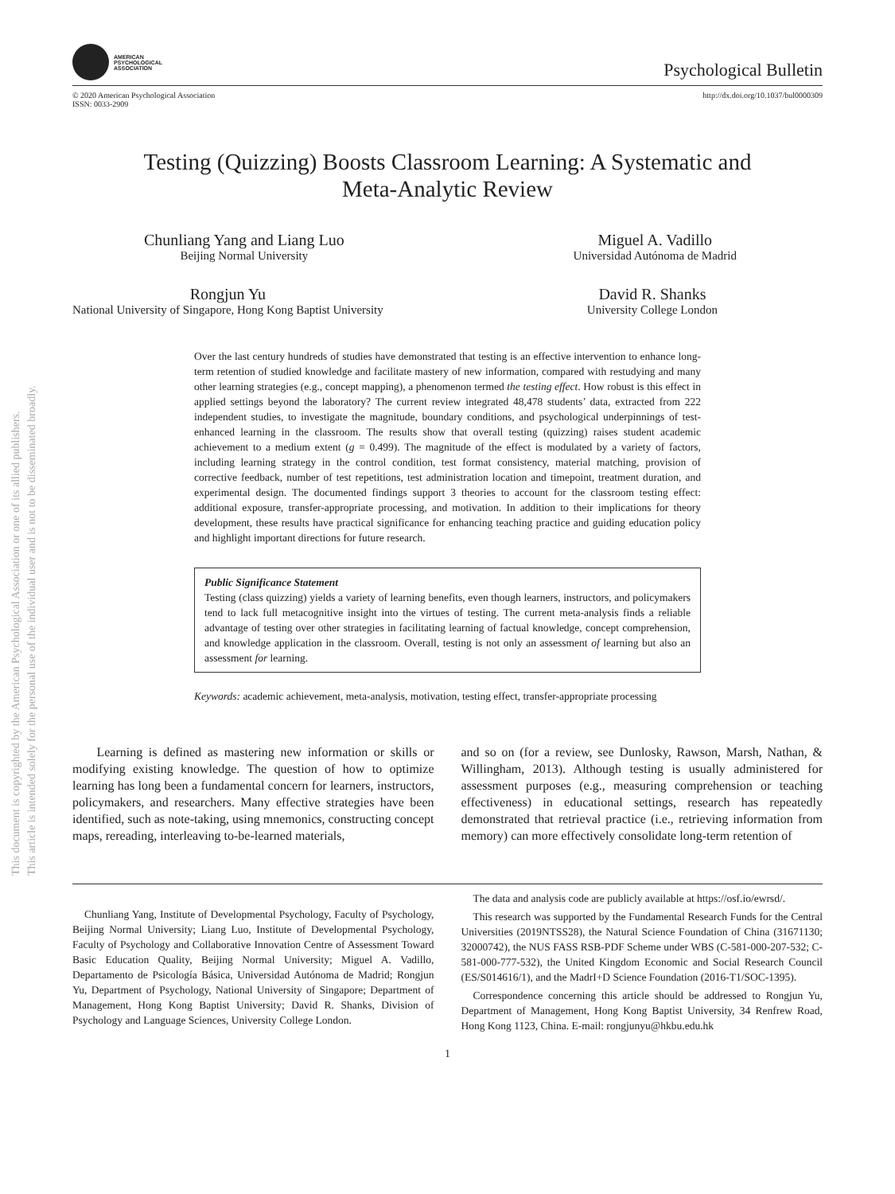This document is copyrighted by the American Psychological Association or one of its allied publishers.
This article is intended solely for the personal use of the individual user and is not to be disseminated broadly.
AMERICAN
PSYCHOLOGICAL
ASSOCIATION
Psychological Bulletin
© 2020 American Psychological Association
ISSN: 0033-2909
http://dx.doi.org/10.1037/bul0000309
Testing (Quizzing) Boosts Classroom Learning: A Systematic and
Meta-Analytic Review
Chunliang Yang and Liang Luo
Beijing Normal University
Miguel A. Vadillo
Universidad Autónoma de Madrid
Rongjun Yu
National University of Singapore, Hong Kong Baptist University
David R. Shanks
University College London
Over the last century hundreds of studies have demonstrated that testing is an effective intervention to enhance long-term retention of studied knowledge and facilitate mastery of new information, compared with restudying and many other learning strategies (e.g., concept mapping), a phenomenon termed the testing effect. How robust is this effect in applied settings beyond the laboratory? The current review integrated 48,478 students’ data, extracted from 222 independent studies, to investigate the magnitude, boundary conditions, and psychological underpinnings of test-enhanced learning in the classroom. The results show that overall testing (quizzing) raises student academic achievement to a medium extent (g = 0.499). The magnitude of the effect is modulated by a variety of factors, including learning strategy in the control condition, test format consistency, material matching, provision of corrective feedback, number of test repetitions, test administration location and timepoint, treatment duration, and experimental design. The documented findings support 3 theories to account for the classroom testing effect: additional exposure, transfer-appropriate processing, and motivation. In addition to their implications for theory development, these results have practical significance for enhancing teaching practice and guiding education policy and highlight important directions for future research.
Public Significance Statement
Testing (class quizzing) yields a variety of learning benefits, even though learners, instructors, and policymakers tend to lack full metacognitive insight into the virtues of testing. The current meta-analysis finds a reliable advantage of testing over other strategies in facilitating learning of factual knowledge, concept comprehension, and knowledge application in the classroom. Overall, testing is not only an assessment of learning but also an assessment for learning.
Keywords: academic achievement, meta-analysis, motivation, testing effect, transfer-appropriate processing
Learning is defined as mastering new information or skills or modifying existing knowledge. The question of how to optimize learning has long been a fundamental concern for learners, instructors, policymakers, and researchers. Many effective strategies have been identified, such as note-taking, using mnemonics, constructing concept maps, rereading, interleaving to-be-learned materials,
and so on (for a review, see Dunlosky, Rawson, Marsh, Nathan, & Willingham, 2013). Although testing is usually administered for assessment purposes (e.g., measuring comprehension or teaching effectiveness) in educational settings, research has repeatedly demonstrated that retrieval practice (i.e., retrieving information from memory) can more effectively consolidate long-term retention of
Chunliang Yang, Institute of Developmental Psychology, Faculty of Psychology, Beijing Normal University; Liang Luo, Institute of Developmental Psychology, Faculty of Psychology and Collaborative Innovation Centre of Assessment Toward Basic Education Quality, Beijing Normal University; Miguel A. Vadillo, Departamento de Psicología Básica, Universidad Autónoma de Madrid; Rongjun Yu, Department of Psychology, National University of Singapore; Department of Management, Hong Kong Baptist University; David R. Shanks, Division of Psychology and Language Sciences, University College London.
The data and analysis code are publicly available at https://osf.io/ewrsd/.
This research was supported by the Fundamental Research Funds for the Central Universities (2019NTSS28), the Natural Science Foundation of China (31671130; 32000742), the NUS FASS RSB-PDF Scheme under WBS (C-581-000-207-532; C-581-000-777-532), the United Kingdom Economic and Social Research Council (ES/S014616/1), and the MadrI+D Science Foundation (2016-T1/SOC-1395).
Correspondence concerning this article should be addressed to Rongjun Yu, Department of Management, Hong Kong Baptist University, 34 Renfrew Road, Hong Kong 1123, China. E-mail: rongjunyu@hkbu.edu.hk
1